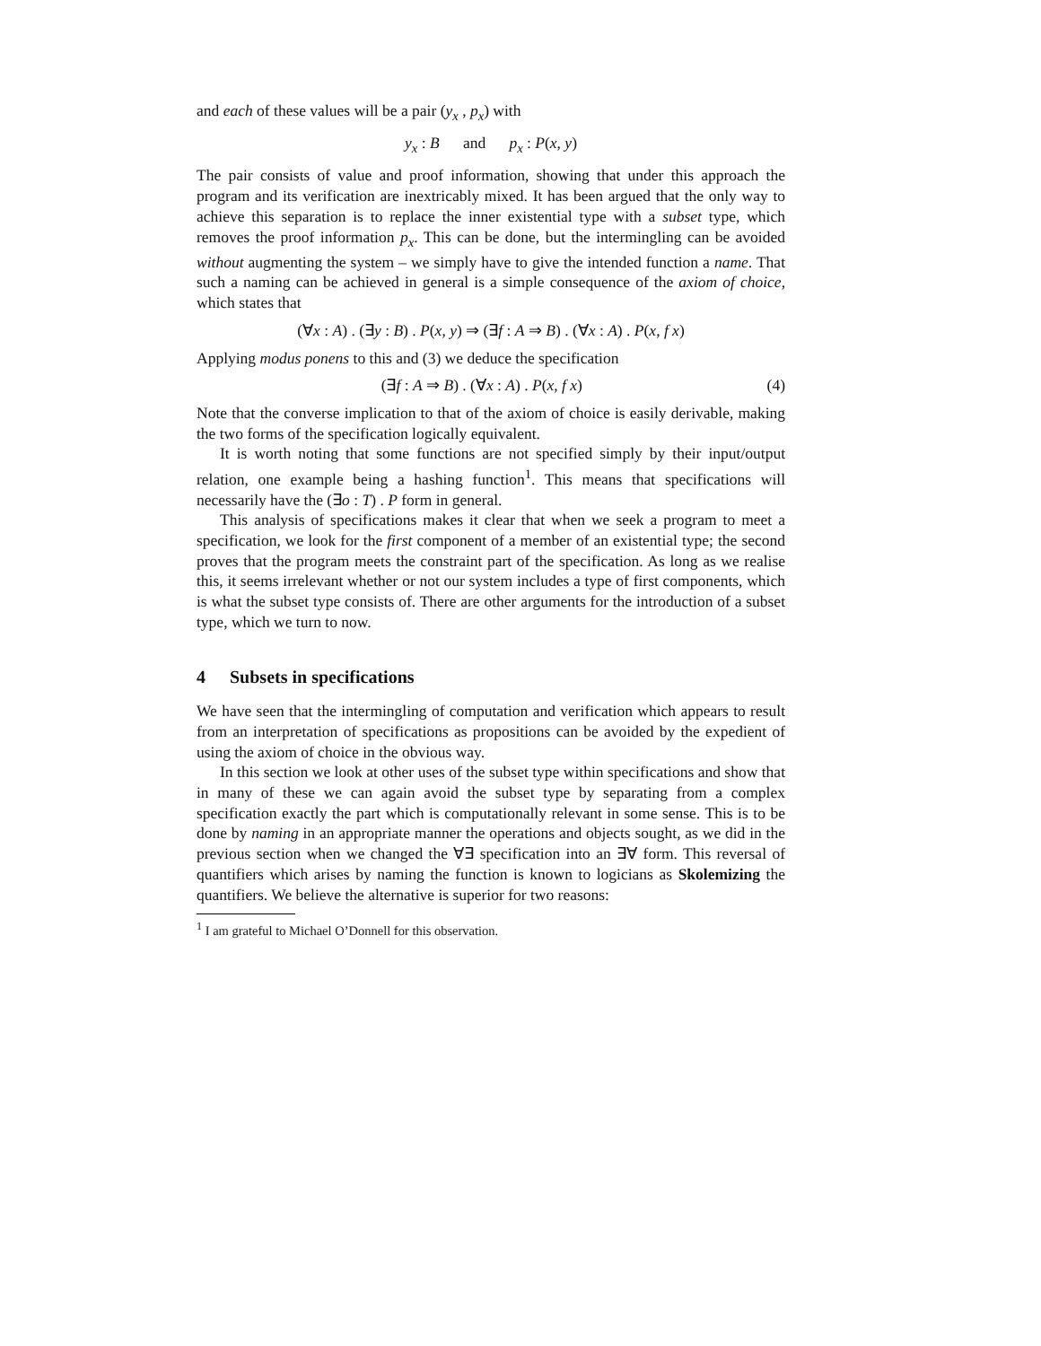and each of these values will be a pair (y<sub>x</sub> , p<sub>x</sub>) with
y<sub>x</sub> : B and p<sub>x</sub> : P(x, y)
The pair consists of value and proof information, showing that under this approach the program and its verification are inextricably mixed. It has been argued that the only way to achieve this separation is to replace the inner existential type with a subset type, which removes the proof information p<sub>x</sub>. This can be done, but the intermingling can be avoided without augmenting the system – we simply have to give the intended function a name. That such a naming can be achieved in general is a simple consequence of the axiom of choice, which states that
(∀x : A) . (∃y : B) . P(x, y) ⇒ (∃f : A ⇒ B) . (∀x : A) . P(x, f x)
Applying modus ponens to this and (3) we deduce the specification
(∃f : A ⇒ B) . (∀x : A) . P(x, f x) (4)
Note that the converse implication to that of the axiom of choice is easily derivable, making the two forms of the specification logically equivalent.
It is worth noting that some functions are not specified simply by their input/output relation, one example being a hashing function<sup>1</sup>. This means that specifications will necessarily have the (∃o : T) . P form in general.
This analysis of specifications makes it clear that when we seek a program to meet a specification, we look for the first component of a member of an existential type; the second proves that the program meets the constraint part of the specification. As long as we realise this, it seems irrelevant whether or not our system includes a type of first components, which is what the subset type consists of. There are other arguments for the introduction of a subset type, which we turn to now.
4 Subsets in specifications
We have seen that the intermingling of computation and verification which appears to result from an interpretation of specifications as propositions can be avoided by the expedient of using the axiom of choice in the obvious way.
In this section we look at other uses of the subset type within specifications and show that in many of these we can again avoid the subset type by separating from a complex specification exactly the part which is computationally relevant in some sense. This is to be done by naming in an appropriate manner the operations and objects sought, as we did in the previous section when we changed the ∀∃ specification into an ∃∀ form. This reversal of quantifiers which arises by naming the function is known to logicians as Skolemizing the quantifiers. We believe the alternative is superior for two reasons:
<sup>1</sup> I am grateful to Michael O’Donnell for this observation.